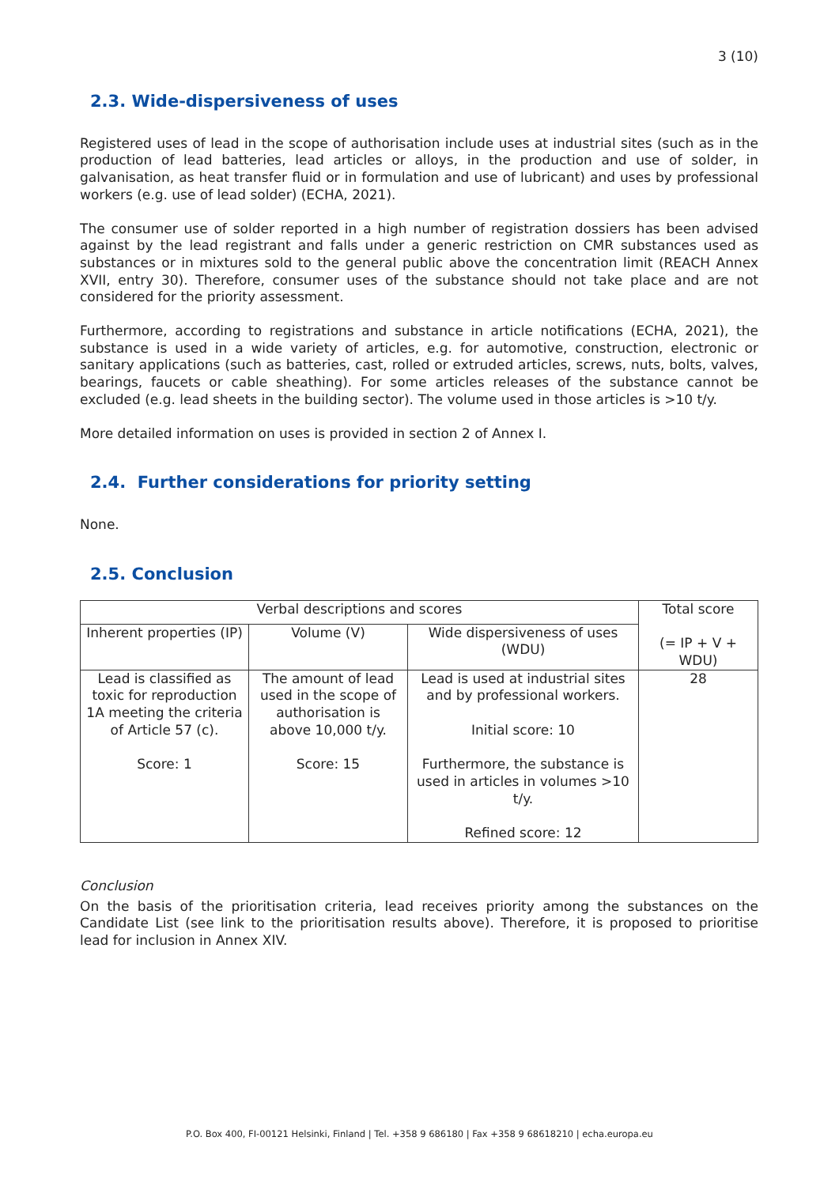3 (10)
2.3. Wide-dispersiveness of uses
Registered uses of lead in the scope of authorisation include uses at industrial sites (such as in the production of lead batteries, lead articles or alloys, in the production and use of solder, in galvanisation, as heat transfer fluid or in formulation and use of lubricant) and uses by professional workers (e.g. use of lead solder) (ECHA, 2021).
The consumer use of solder reported in a high number of registration dossiers has been advised against by the lead registrant and falls under a generic restriction on CMR substances used as substances or in mixtures sold to the general public above the concentration limit (REACH Annex XVII, entry 30). Therefore, consumer uses of the substance should not take place and are not considered for the priority assessment.
Furthermore, according to registrations and substance in article notifications (ECHA, 2021), the substance is used in a wide variety of articles, e.g. for automotive, construction, electronic or sanitary applications (such as batteries, cast, rolled or extruded articles, screws, nuts, bolts, valves, bearings, faucets or cable sheathing). For some articles releases of the substance cannot be excluded (e.g. lead sheets in the building sector). The volume used in those articles is >10 t/y.
More detailed information on uses is provided in section 2 of Annex I.
2.4. Further considerations for priority setting
None.
2.5. Conclusion
| Verbal descriptions and scores | | | Total score (= IP + V + WDU) |
| --- | --- | --- | --- |
| Inherent properties (IP) | Volume (V) | Wide dispersiveness of uses (WDU) | |
| Lead is classified as toxic for reproduction 1A meeting the criteria of Article 57 (c). Score: 1 | The amount of lead used in the scope of authorisation is above 10,000 t/y. Score: 15 | Lead is used at industrial sites and by professional workers. Initial score: 10 Furthermore, the substance is used in articles in volumes >10 t/y. Refined score: 12 | 28 |
Conclusion
On the basis of the prioritisation criteria, lead receives priority among the substances on the Candidate List (see link to the prioritisation results above). Therefore, it is proposed to prioritise lead for inclusion in Annex XIV.
P.O. Box 400, FI-00121 Helsinki, Finland | Tel. +358 9 686180 | Fax +358 9 68618210 | echa.europa.eu